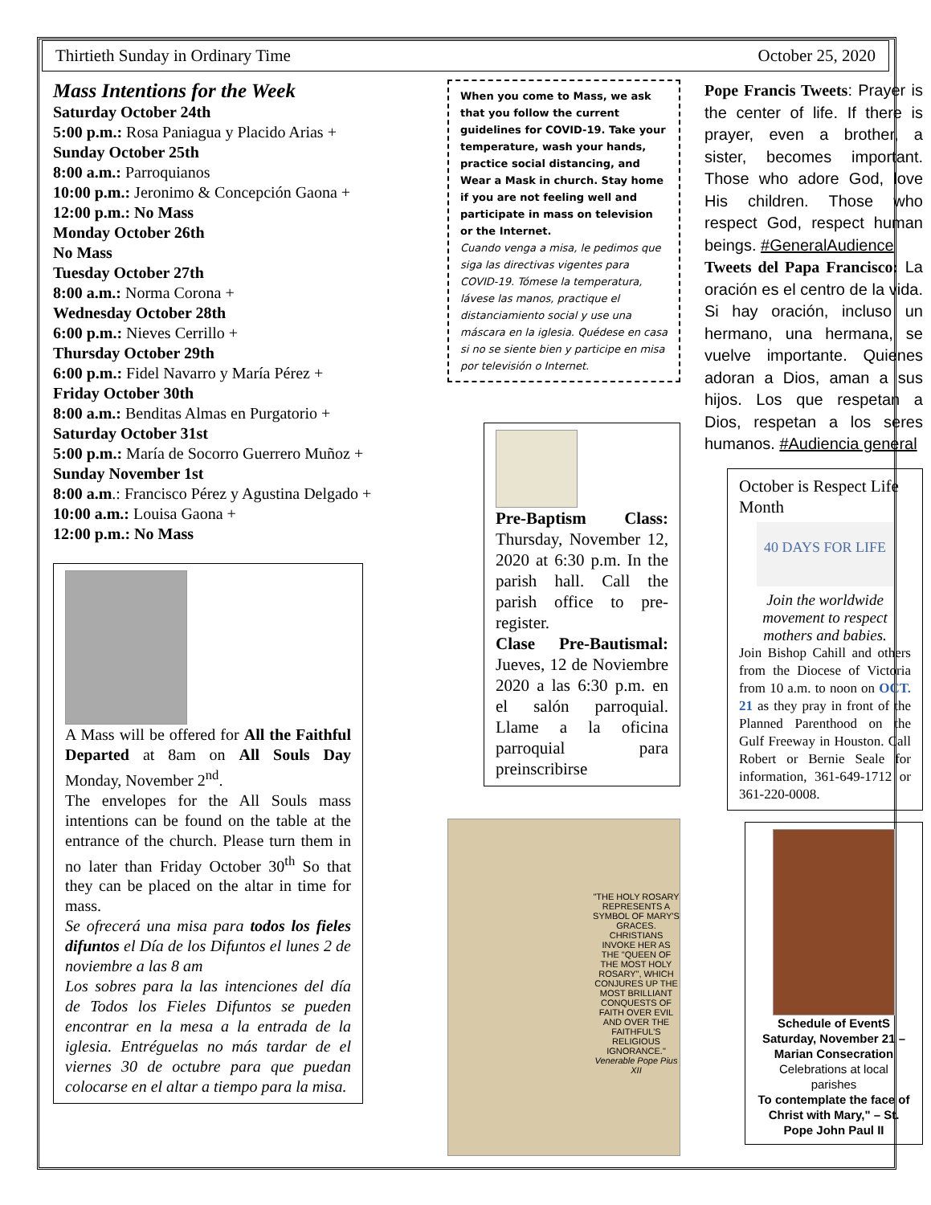Thirtieth Sunday in Ordinary Time October 25, 2020
Mass Intentions for the Week
Saturday October 24th
5:00 p.m.: Rosa Paniagua y Placido Arias +
Sunday October 25th
8:00 a.m.: Parroquianos
10:00 p.m.: Jeronimo & Concepción Gaona +
12:00 p.m.: No Mass
Monday October 26th
No Mass
Tuesday October 27th
8:00 a.m.: Norma Corona +
Wednesday October 28th
6:00 p.m.: Nieves Cerrillo +
Thursday October 29th
6:00 p.m.: Fidel Navarro y María Pérez +
Friday October 30th
8:00 a.m.: Benditas Almas en Purgatorio +
Saturday October 31st
5:00 p.m.: María de Socorro Guerrero Muñoz +
Sunday November 1st
8:00 a.m.: Francisco Pérez y Agustina Delgado +
10:00 a.m.: Louisa Gaona +
12:00 p.m.: No Mass
A Mass will be offered for All the Faithful Departed at 8am on All Souls Day Monday, November 2<sup>nd</sup>.
The envelopes for the All Souls mass intentions can be found on the table at the entrance of the church. Please turn them in no later than Friday October 30<sup>th</sup> So that they can be placed on the altar in time for mass.
Se ofrecerá una misa para todos los fieles difuntos el Día de los Difuntos el lunes 2 de noviembre a las 8 am
Los sobres para la las intenciones del día de Todos los Fieles Difuntos se pueden encontrar en la mesa a la entrada de la iglesia. Entréguelas no más tardar de el viernes 30 de octubre para que puedan colocarse en el altar a tiempo para la misa.
When you come to Mass, we ask that you follow the current guidelines for COVID-19. Take your temperature, wash your hands, practice social distancing, and Wear a Mask in church. Stay home if you are not feeling well and participate in mass on television or the Internet.
Cuando venga a misa, le pedimos que siga las directivas vigentes para COVID-19. Tómese la temperatura, lávese las manos, practique el distanciamiento social y use una máscara en la iglesia. Quédese en casa si no se siente bien y participe en misa por televisión o Internet.
Pre-Baptism Class: Thursday, November 12, 2020 at 6:30 p.m. In the parish hall. Call the parish office to pre-register.
Clase Pre-Bautismal: Jueves, 12 de Noviembre 2020 a las 6:30 p.m. en el salón parroquial. Llame a la oficina parroquial para preinscribirse
"THE HOLY ROSARY REPRESENTS A SYMBOL OF MARY'S GRACES. CHRISTIANS INVOKE HER AS THE "QUEEN OF THE MOST HOLY ROSARY", WHICH CONJURES UP THE MOST BRILLIANT CONQUESTS OF FAITH OVER EVIL AND OVER THE FAITHFUL'S RELIGIOUS IGNORANCE."
Venerable Pope Pius XII
Pope Francis Tweets: Prayer is the center of life. If there is prayer, even a brother, a sister, becomes important. Those who adore God, love His children. Those who respect God, respect human beings. #GeneralAudience
Tweets del Papa Francisco: La oración es el centro de la vida. Si hay oración, incluso un hermano, una hermana, se vuelve importante. Quienes adoran a Dios, aman a sus hijos. Los que respetan a Dios, respetan a los seres humanos. #Audiencia general
October is Respect Life Month
40 DAYS FOR LIFE
Join the worldwide movement to respect mothers and babies.
Join Bishop Cahill and others from the Diocese of Victoria from 10 a.m. to noon on OCT. 21 as they pray in front of the Planned Parenthood on the Gulf Freeway in Houston. Call Robert or Bernie Seale for information, 361-649-1712 or 361-220-0008.
Schedule of EventS
Saturday, November 21 – Marian Consecration
Celebrations at local parishes
To contemplate the face of Christ with Mary," – St. Pope John Paul II